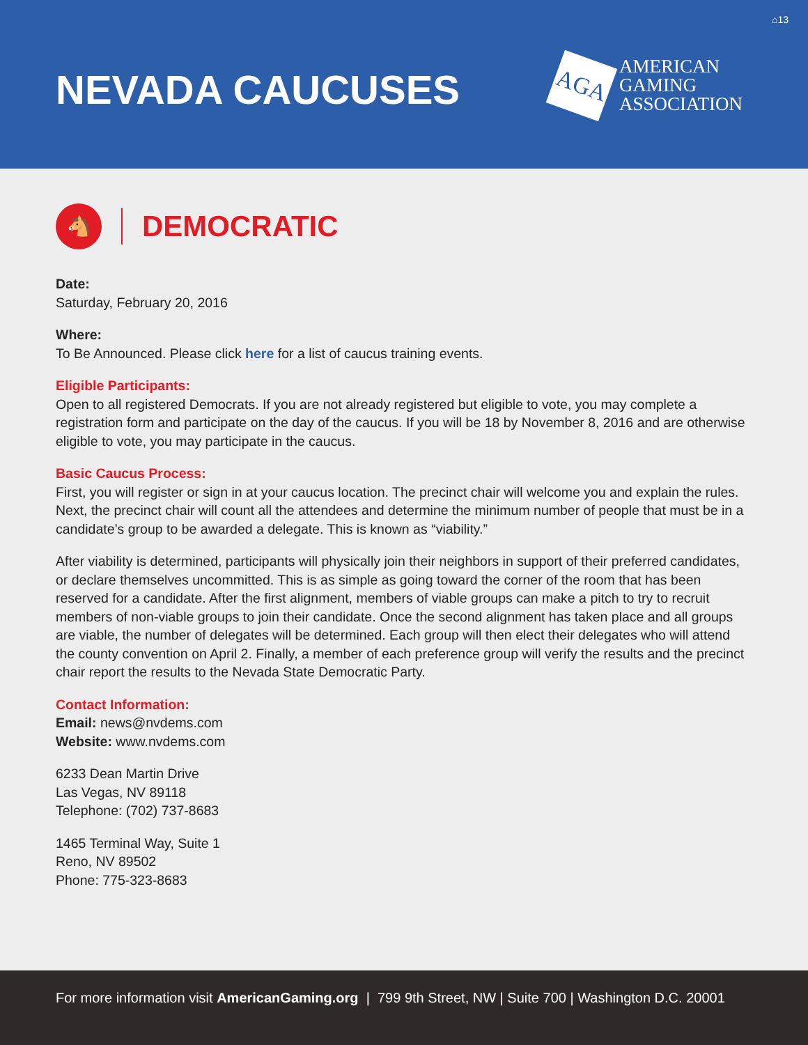⌂13
NEVADA CAUCUSES
AGA
AMERICAN
GAMING
ASSOCIATION
🐴
DEMOCRATIC
Date:
Saturday, February 20, 2016
Where:
To Be Announced. Please click here for a list of caucus training events.
Eligible Participants:
Open to all registered Democrats. If you are not already registered but eligible to vote, you may complete a registration form and participate on the day of the caucus. If you will be 18 by November 8, 2016 and are otherwise eligible to vote, you may participate in the caucus.
Basic Caucus Process:
First, you will register or sign in at your caucus location. The precinct chair will welcome you and explain the rules. Next, the precinct chair will count all the attendees and determine the minimum number of people that must be in a candidate’s group to be awarded a delegate. This is known as “viability.”
After viability is determined, participants will physically join their neighbors in support of their preferred candidates, or declare themselves uncommitted. This is as simple as going toward the corner of the room that has been reserved for a candidate. After the first alignment, members of viable groups can make a pitch to try to recruit members of non-viable groups to join their candidate. Once the second alignment has taken place and all groups are viable, the number of delegates will be determined. Each group will then elect their delegates who will attend the county convention on April 2. Finally, a member of each preference group will verify the results and the precinct chair report the results to the Nevada State Democratic Party.
Contact Information:
Email: news@nvdems.com
Website: www.nvdems.com
6233 Dean Martin Drive
Las Vegas, NV 89118
Telephone: (702) 737-8683
1465 Terminal Way, Suite 1
Reno, NV 89502
Phone: 775-323-8683
For more information visit AmericanGaming.org | 799 9th Street, NW | Suite 700 | Washington D.C. 20001